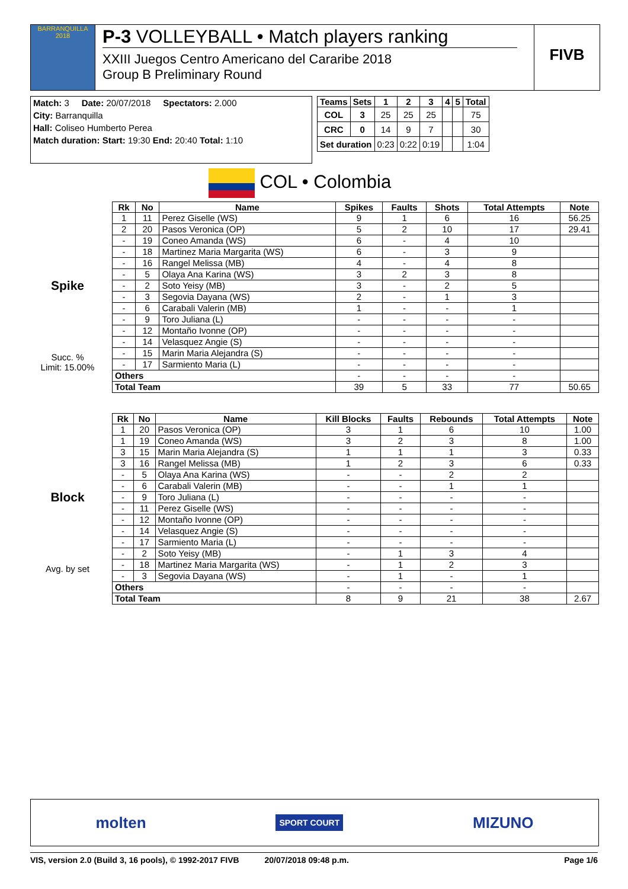BARRANQUILLA 2018
P-3 VOLLEYBALL • Match players ranking
XXIII Juegos Centro Americano del Cararibe 2018
Group B Preliminary Round
FIVB
Match: 3 Date: 20/07/2018 Spectators: 2.000
City: Barranquilla
Hall: Coliseo Humberto Perea
Match duration: Start: 19:30 End: 20:40 Total: 1:10
| Teams | Sets | 1 | 2 | 3 | 4 | 5 | Total |
| --- | --- | --- | --- | --- | --- | --- | --- |
| COL | 3 | 25 | 25 | 25 | | | 75 |
| CRC | 0 | 14 | 9 | 7 | | | 30 |
| Set duration | | 0:23 | 0:22 | 0:19 | | | 1:04 |
COL • Colombia
Spike
Succ. %
Limit: 15.00%
| Rk | No | Name | Spikes | Faults | Shots | Total Attempts | Note |
| --- | --- | --- | --- | --- | --- | --- | --- |
| 1 | 11 | Perez Giselle (WS) | 9 | 1 | 6 | 16 | 56.25 |
| 2 | 20 | Pasos Veronica (OP) | 5 | 2 | 10 | 17 | 29.41 |
| - | 19 | Coneo Amanda (WS) | 6 | - | 4 | 10 | |
| - | 18 | Martinez Maria Margarita (WS) | 6 | - | 3 | 9 | |
| - | 16 | Rangel Melissa (MB) | 4 | - | 4 | 8 | |
| - | 5 | Olaya Ana Karina (WS) | 3 | 2 | 3 | 8 | |
| - | 2 | Soto Yeisy (MB) | 3 | - | 2 | 5 | |
| - | 3 | Segovia Dayana (WS) | 2 | - | 1 | 3 | |
| - | 6 | Carabali Valerin (MB) | 1 | - | - | 1 | |
| - | 9 | Toro Juliana (L) | - | - | - | - | |
| - | 12 | Montaño Ivonne (OP) | - | - | - | - | |
| - | 14 | Velasquez Angie (S) | - | - | - | - | |
| - | 15 | Marin Maria Alejandra (S) | - | - | - | - | |
| - | 17 | Sarmiento Maria (L) | - | - | - | - | |
| Others | | | - | - | - | - | |
| Total Team | | | 39 | 5 | 33 | 77 | 50.65 |
Block
Avg. by set
| Rk | No | Name | Kill Blocks | Faults | Rebounds | Total Attempts | Note |
| --- | --- | --- | --- | --- | --- | --- | --- |
| 1 | 20 | Pasos Veronica (OP) | 3 | 1 | 6 | 10 | 1.00 |
| 1 | 19 | Coneo Amanda (WS) | 3 | 2 | 3 | 8 | 1.00 |
| 3 | 15 | Marin Maria Alejandra (S) | 1 | 1 | 1 | 3 | 0.33 |
| 3 | 16 | Rangel Melissa (MB) | 1 | 2 | 3 | 6 | 0.33 |
| - | 5 | Olaya Ana Karina (WS) | - | - | 2 | 2 | |
| - | 6 | Carabali Valerin (MB) | - | - | 1 | 1 | |
| - | 9 | Toro Juliana (L) | - | - | - | - | |
| - | 11 | Perez Giselle (WS) | - | - | - | - | |
| - | 12 | Montaño Ivonne (OP) | - | - | - | - | |
| - | 14 | Velasquez Angie (S) | - | - | - | - | |
| - | 17 | Sarmiento Maria (L) | - | - | - | - | |
| - | 2 | Soto Yeisy (MB) | - | 1 | 3 | 4 | |
| - | 18 | Martinez Maria Margarita (WS) | - | 1 | 2 | 3 | |
| - | 3 | Segovia Dayana (WS) | - | 1 | - | 1 | |
| Others | | | - | - | - | - | |
| Total Team | | | 8 | 9 | 21 | 38 | 2.67 |
molten SPORT COURT MIZUNO
VIS, version 2.0 (Build 3, 16 pools), © 1992-2017 FIVB 20/07/2018 09:48 p.m. Page 1/6